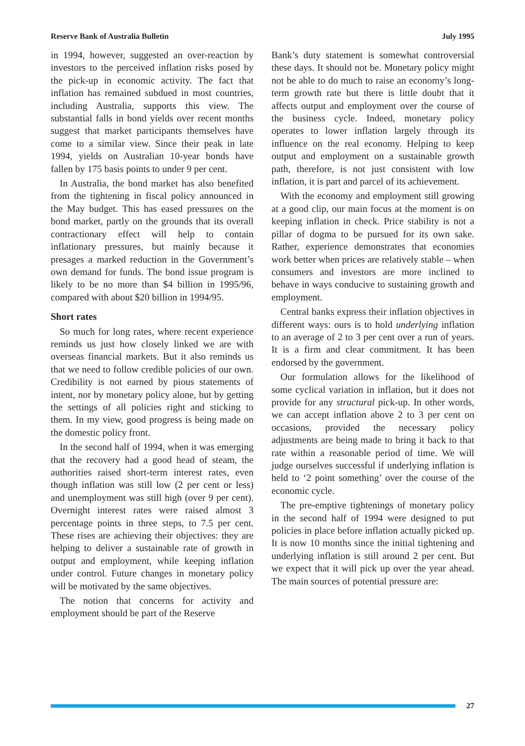Reserve Bank of Australia Bulletin July 1995
in 1994, however, suggested an over-reaction by investors to the perceived inflation risks posed by the pick-up in economic activity. The fact that inflation has remained subdued in most countries, including Australia, supports this view. The substantial falls in bond yields over recent months suggest that market participants themselves have come to a similar view. Since their peak in late 1994, yields on Australian 10-year bonds have fallen by 175 basis points to under 9 per cent.
In Australia, the bond market has also benefited from the tightening in fiscal policy announced in the May budget. This has eased pressures on the bond market, partly on the grounds that its overall contractionary effect will help to contain inflationary pressures, but mainly because it presages a marked reduction in the Government’s own demand for funds. The bond issue program is likely to be no more than $4 billion in 1995/96, compared with about $20 billion in 1994/95.
Short rates
So much for long rates, where recent experience reminds us just how closely linked we are with overseas financial markets. But it also reminds us that we need to follow credible policies of our own. Credibility is not earned by pious statements of intent, nor by monetary policy alone, but by getting the settings of all policies right and sticking to them. In my view, good progress is being made on the domestic policy front.
In the second half of 1994, when it was emerging that the recovery had a good head of steam, the authorities raised short-term interest rates, even though inflation was still low (2 per cent or less) and unemployment was still high (over 9 per cent). Overnight interest rates were raised almost 3 percentage points in three steps, to 7.5 per cent. These rises are achieving their objectives: they are helping to deliver a sustainable rate of growth in output and employment, while keeping inflation under control. Future changes in monetary policy will be motivated by the same objectives.
The notion that concerns for activity and employment should be part of the Reserve
Bank’s duty statement is somewhat controversial these days. It should not be. Monetary policy might not be able to do much to raise an economy’s long-term growth rate but there is little doubt that it affects output and employment over the course of the business cycle. Indeed, monetary policy operates to lower inflation largely through its influence on the real economy. Helping to keep output and employment on a sustainable growth path, therefore, is not just consistent with low inflation, it is part and parcel of its achievement.
With the economy and employment still growing at a good clip, our main focus at the moment is on keeping inflation in check. Price stability is not a pillar of dogma to be pursued for its own sake. Rather, experience demonstrates that economies work better when prices are relatively stable – when consumers and investors are more inclined to behave in ways conducive to sustaining growth and employment.
Central banks express their inflation objectives in different ways: ours is to hold underlying inflation to an average of 2 to 3 per cent over a run of years. It is a firm and clear commitment. It has been endorsed by the government.
Our formulation allows for the likelihood of some cyclical variation in inflation, but it does not provide for any structural pick-up. In other words, we can accept inflation above 2 to 3 per cent on occasions, provided the necessary policy adjustments are being made to bring it back to that rate within a reasonable period of time. We will judge ourselves successful if underlying inflation is held to ‘2 point something’ over the course of the economic cycle.
The pre-emptive tightenings of monetary policy in the second half of 1994 were designed to put policies in place before inflation actually picked up. It is now 10 months since the initial tightening and underlying inflation is still around 2 per cent. But we expect that it will pick up over the year ahead. The main sources of potential pressure are:
27